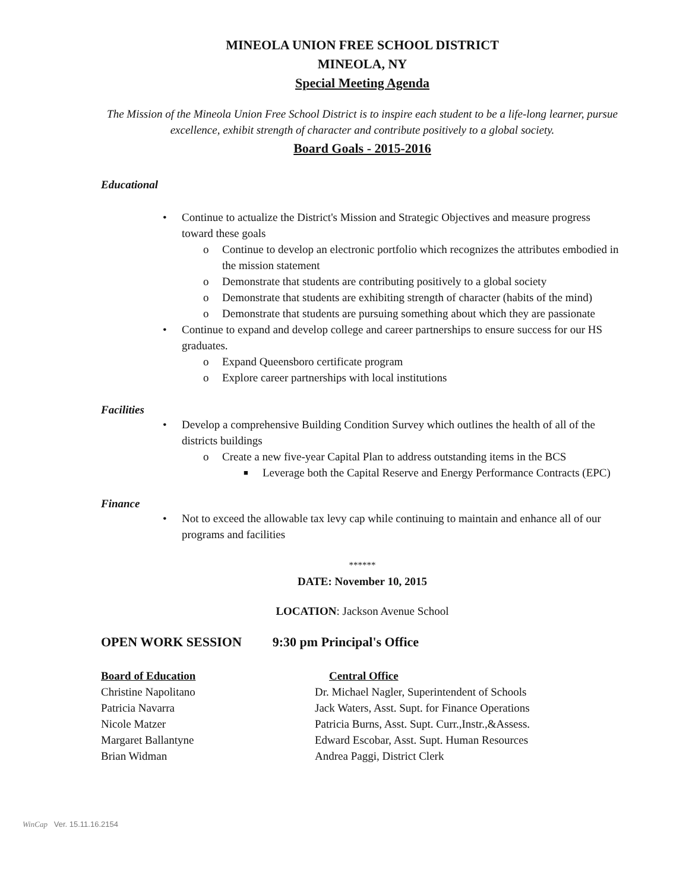MINEOLA UNION FREE SCHOOL DISTRICT
MINEOLA, NY
Special Meeting Agenda
The Mission of the Mineola Union Free School District is to inspire each student to be a life-long learner, pursue excellence, exhibit strength of character and contribute positively to a global society.
Board Goals - 2015-2016
Educational
• Continue to actualize the District's Mission and Strategic Objectives and measure progress toward these goals
o Continue to develop an electronic portfolio which recognizes the attributes embodied in the mission statement
o Demonstrate that students are contributing positively to a global society
o Demonstrate that students are exhibiting strength of character (habits of the mind)
o Demonstrate that students are pursuing something about which they are passionate
• Continue to expand and develop college and career partnerships to ensure success for our HS graduates.
o Expand Queensboro certificate program
o Explore career partnerships with local institutions
Facilities
• Develop a comprehensive Building Condition Survey which outlines the health of all of the districts buildings
o Create a new five-year Capital Plan to address outstanding items in the BCS
■ Leverage both the Capital Reserve and Energy Performance Contracts (EPC)
Finance
• Not to exceed the allowable tax levy cap while continuing to maintain and enhance all of our programs and facilities
******
DATE: November 10, 2015
LOCATION: Jackson Avenue School
OPEN WORK SESSION 9:30 pm Principal's Office
Board of Education Central Office
Christine Napolitano Dr. Michael Nagler, Superintendent of Schools
Patricia Navarra Jack Waters, Asst. Supt. for Finance Operations
Nicole Matzer Patricia Burns, Asst. Supt. Curr.,Instr.,&Assess.
Margaret Ballantyne Edward Escobar, Asst. Supt. Human Resources
Brian Widman Andrea Paggi, District Clerk
WinCap Ver. 15.11.16.2154